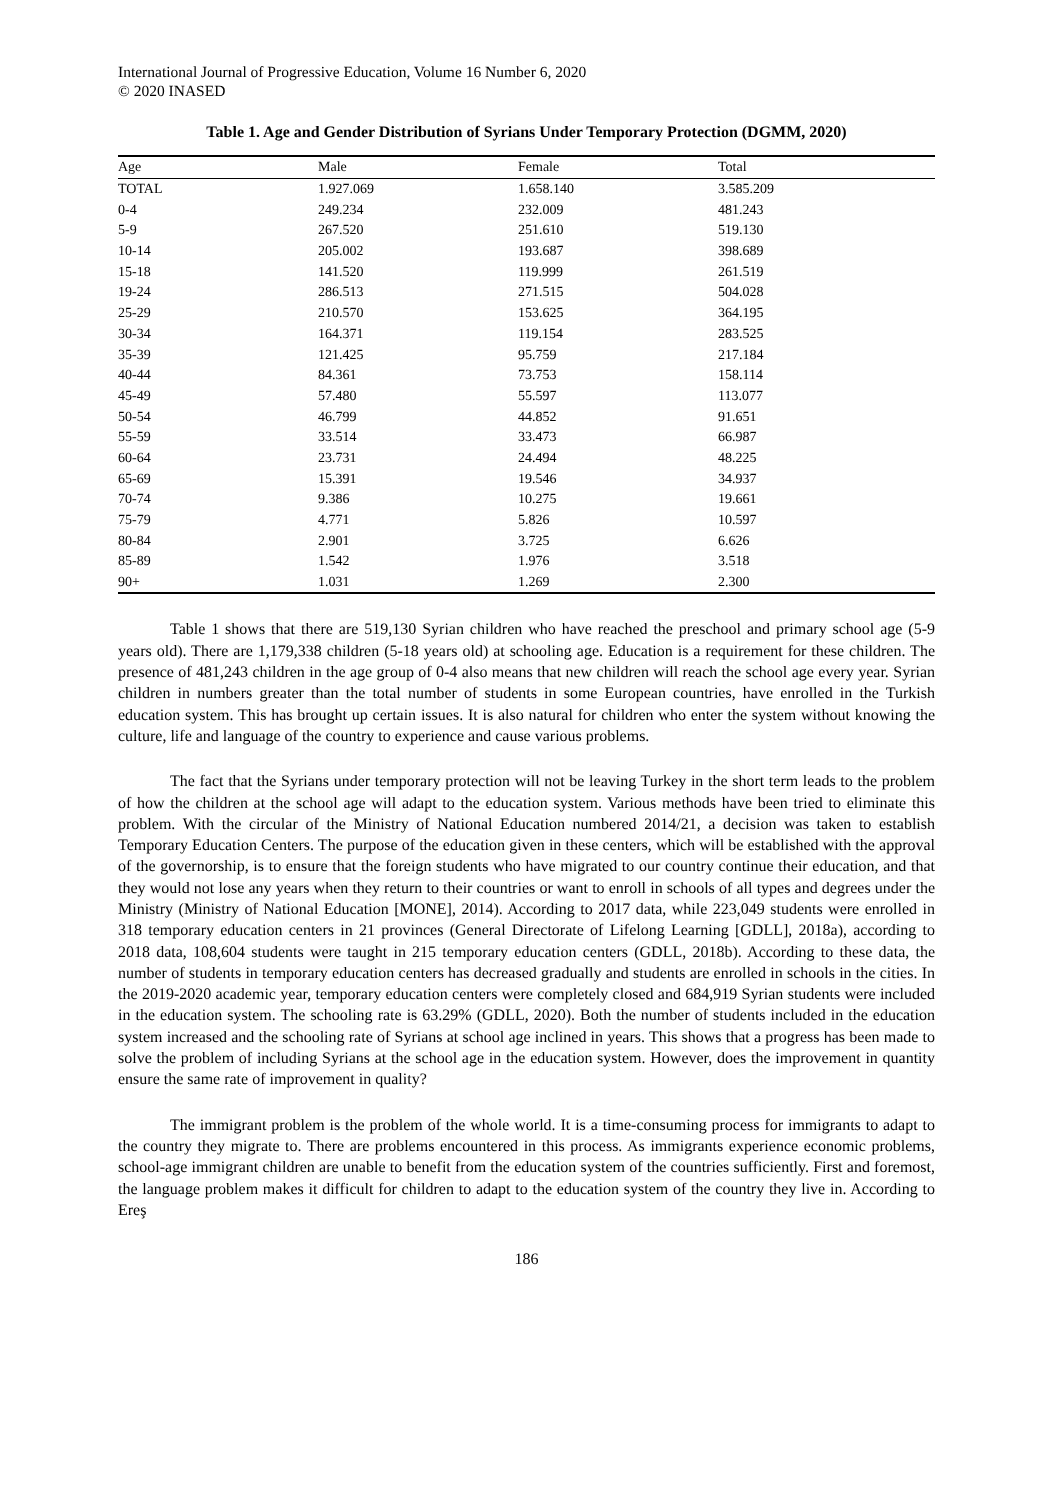International Journal of Progressive Education, Volume 16 Number 6, 2020
© 2020 INASED
Table 1. Age and Gender Distribution of Syrians Under Temporary Protection (DGMM, 2020)
| Age | Male | Female | Total |
| --- | --- | --- | --- |
| TOTAL | 1.927.069 | 1.658.140 | 3.585.209 |
| 0-4 | 249.234 | 232.009 | 481.243 |
| 5-9 | 267.520 | 251.610 | 519.130 |
| 10-14 | 205.002 | 193.687 | 398.689 |
| 15-18 | 141.520 | 119.999 | 261.519 |
| 19-24 | 286.513 | 271.515 | 504.028 |
| 25-29 | 210.570 | 153.625 | 364.195 |
| 30-34 | 164.371 | 119.154 | 283.525 |
| 35-39 | 121.425 | 95.759 | 217.184 |
| 40-44 | 84.361 | 73.753 | 158.114 |
| 45-49 | 57.480 | 55.597 | 113.077 |
| 50-54 | 46.799 | 44.852 | 91.651 |
| 55-59 | 33.514 | 33.473 | 66.987 |
| 60-64 | 23.731 | 24.494 | 48.225 |
| 65-69 | 15.391 | 19.546 | 34.937 |
| 70-74 | 9.386 | 10.275 | 19.661 |
| 75-79 | 4.771 | 5.826 | 10.597 |
| 80-84 | 2.901 | 3.725 | 6.626 |
| 85-89 | 1.542 | 1.976 | 3.518 |
| 90+ | 1.031 | 1.269 | 2.300 |
Table 1 shows that there are 519,130 Syrian children who have reached the preschool and primary school age (5-9 years old). There are 1,179,338 children (5-18 years old) at schooling age. Education is a requirement for these children. The presence of 481,243 children in the age group of 0-4 also means that new children will reach the school age every year. Syrian children in numbers greater than the total number of students in some European countries, have enrolled in the Turkish education system. This has brought up certain issues. It is also natural for children who enter the system without knowing the culture, life and language of the country to experience and cause various problems.
The fact that the Syrians under temporary protection will not be leaving Turkey in the short term leads to the problem of how the children at the school age will adapt to the education system. Various methods have been tried to eliminate this problem. With the circular of the Ministry of National Education numbered 2014/21, a decision was taken to establish Temporary Education Centers. The purpose of the education given in these centers, which will be established with the approval of the governorship, is to ensure that the foreign students who have migrated to our country continue their education, and that they would not lose any years when they return to their countries or want to enroll in schools of all types and degrees under the Ministry (Ministry of National Education [MONE], 2014). According to 2017 data, while 223,049 students were enrolled in 318 temporary education centers in 21 provinces (General Directorate of Lifelong Learning [GDLL], 2018a), according to 2018 data, 108,604 students were taught in 215 temporary education centers (GDLL, 2018b). According to these data, the number of students in temporary education centers has decreased gradually and students are enrolled in schools in the cities. In the 2019-2020 academic year, temporary education centers were completely closed and 684,919 Syrian students were included in the education system. The schooling rate is 63.29% (GDLL, 2020). Both the number of students included in the education system increased and the schooling rate of Syrians at school age inclined in years. This shows that a progress has been made to solve the problem of including Syrians at the school age in the education system. However, does the improvement in quantity ensure the same rate of improvement in quality?
The immigrant problem is the problem of the whole world. It is a time-consuming process for immigrants to adapt to the country they migrate to. There are problems encountered in this process. As immigrants experience economic problems, school-age immigrant children are unable to benefit from the education system of the countries sufficiently. First and foremost, the language problem makes it difficult for children to adapt to the education system of the country they live in. According to Ereş
186